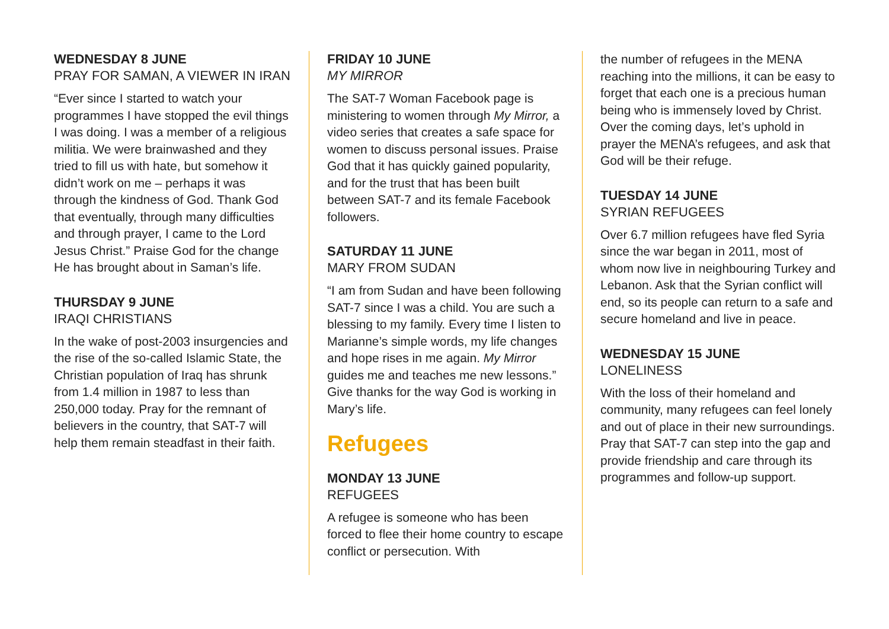WEDNESDAY 8 JUNE
PRAY FOR SAMAN, A VIEWER IN IRAN
“Ever since I started to watch your programmes I have stopped the evil things I was doing. I was a member of a religious militia. We were brainwashed and they tried to fill us with hate, but somehow it didn’t work on me – perhaps it was through the kindness of God. Thank God that eventually, through many difficulties and through prayer, I came to the Lord Jesus Christ.” Praise God for the change He has brought about in Saman’s life.
THURSDAY 9 JUNE
IRAQI CHRISTIANS
In the wake of post-2003 insurgencies and the rise of the so-called Islamic State, the Christian population of Iraq has shrunk from 1.4 million in 1987 to less than 250,000 today. Pray for the remnant of believers in the country, that SAT-7 will help them remain steadfast in their faith.
FRIDAY 10 JUNE
MY MIRROR
The SAT-7 Woman Facebook page is ministering to women through My Mirror, a video series that creates a safe space for women to discuss personal issues. Praise God that it has quickly gained popularity, and for the trust that has been built between SAT-7 and its female Facebook followers.
SATURDAY 11 JUNE
MARY FROM SUDAN
“I am from Sudan and have been following SAT-7 since I was a child. You are such a blessing to my family. Every time I listen to Marianne’s simple words, my life changes and hope rises in me again. My Mirror guides me and teaches me new lessons.” Give thanks for the way God is working in Mary’s life.
Refugees
MONDAY 13 JUNE
REFUGEES
A refugee is someone who has been forced to flee their home country to escape conflict or persecution. With
the number of refugees in the MENA reaching into the millions, it can be easy to forget that each one is a precious human being who is immensely loved by Christ. Over the coming days, let’s uphold in prayer the MENA’s refugees, and ask that God will be their refuge.
TUESDAY 14 JUNE
SYRIAN REFUGEES
Over 6.7 million refugees have fled Syria since the war began in 2011, most of whom now live in neighbouring Turkey and Lebanon. Ask that the Syrian conflict will end, so its people can return to a safe and secure homeland and live in peace.
WEDNESDAY 15 JUNE
LONELINESS
With the loss of their homeland and community, many refugees can feel lonely and out of place in their new surroundings. Pray that SAT-7 can step into the gap and provide friendship and care through its programmes and follow-up support.